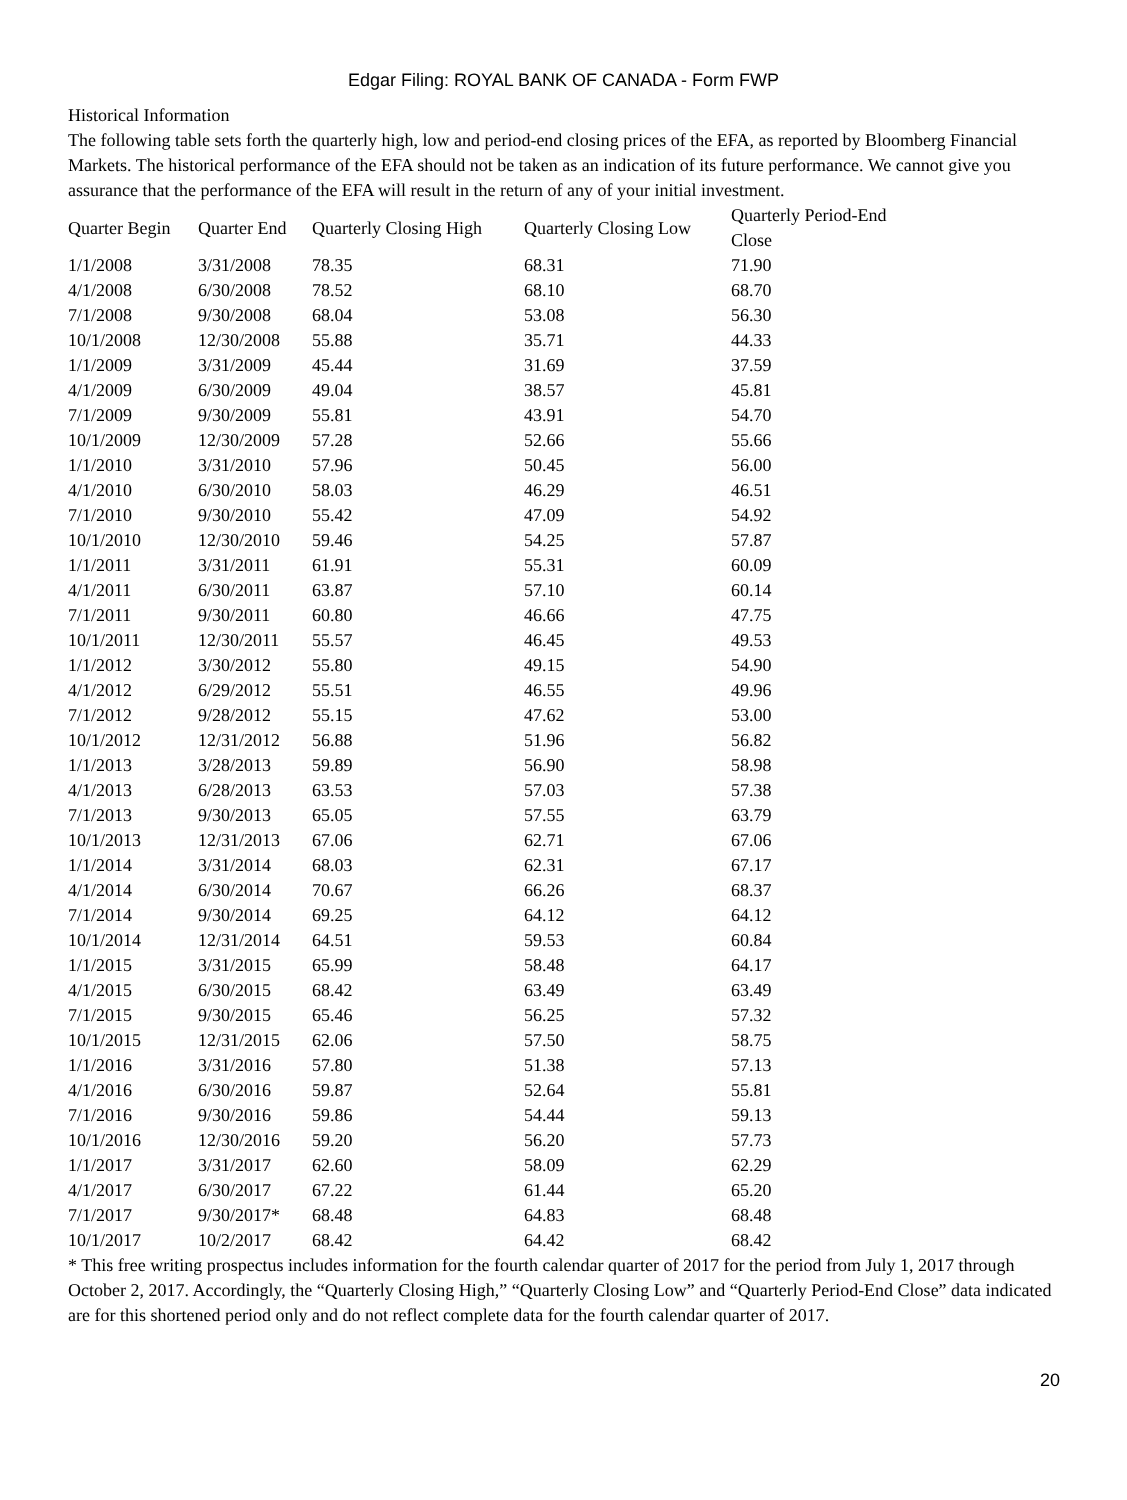Edgar Filing: ROYAL BANK OF CANADA - Form FWP
Historical Information
The following table sets forth the quarterly high, low and period-end closing prices of the EFA, as reported by Bloomberg Financial Markets. The historical performance of the EFA should not be taken as an indication of its future performance. We cannot give you assurance that the performance of the EFA will result in the return of any of your initial investment.
| Quarter Begin | Quarter End | Quarterly Closing High | Quarterly Closing Low | Quarterly Period-End Close |
| --- | --- | --- | --- | --- |
| 1/1/2008 | 3/31/2008 | 78.35 | 68.31 | 71.90 |
| 4/1/2008 | 6/30/2008 | 78.52 | 68.10 | 68.70 |
| 7/1/2008 | 9/30/2008 | 68.04 | 53.08 | 56.30 |
| 10/1/2008 | 12/30/2008 | 55.88 | 35.71 | 44.33 |
| 1/1/2009 | 3/31/2009 | 45.44 | 31.69 | 37.59 |
| 4/1/2009 | 6/30/2009 | 49.04 | 38.57 | 45.81 |
| 7/1/2009 | 9/30/2009 | 55.81 | 43.91 | 54.70 |
| 10/1/2009 | 12/30/2009 | 57.28 | 52.66 | 55.66 |
| 1/1/2010 | 3/31/2010 | 57.96 | 50.45 | 56.00 |
| 4/1/2010 | 6/30/2010 | 58.03 | 46.29 | 46.51 |
| 7/1/2010 | 9/30/2010 | 55.42 | 47.09 | 54.92 |
| 10/1/2010 | 12/30/2010 | 59.46 | 54.25 | 57.87 |
| 1/1/2011 | 3/31/2011 | 61.91 | 55.31 | 60.09 |
| 4/1/2011 | 6/30/2011 | 63.87 | 57.10 | 60.14 |
| 7/1/2011 | 9/30/2011 | 60.80 | 46.66 | 47.75 |
| 10/1/2011 | 12/30/2011 | 55.57 | 46.45 | 49.53 |
| 1/1/2012 | 3/30/2012 | 55.80 | 49.15 | 54.90 |
| 4/1/2012 | 6/29/2012 | 55.51 | 46.55 | 49.96 |
| 7/1/2012 | 9/28/2012 | 55.15 | 47.62 | 53.00 |
| 10/1/2012 | 12/31/2012 | 56.88 | 51.96 | 56.82 |
| 1/1/2013 | 3/28/2013 | 59.89 | 56.90 | 58.98 |
| 4/1/2013 | 6/28/2013 | 63.53 | 57.03 | 57.38 |
| 7/1/2013 | 9/30/2013 | 65.05 | 57.55 | 63.79 |
| 10/1/2013 | 12/31/2013 | 67.06 | 62.71 | 67.06 |
| 1/1/2014 | 3/31/2014 | 68.03 | 62.31 | 67.17 |
| 4/1/2014 | 6/30/2014 | 70.67 | 66.26 | 68.37 |
| 7/1/2014 | 9/30/2014 | 69.25 | 64.12 | 64.12 |
| 10/1/2014 | 12/31/2014 | 64.51 | 59.53 | 60.84 |
| 1/1/2015 | 3/31/2015 | 65.99 | 58.48 | 64.17 |
| 4/1/2015 | 6/30/2015 | 68.42 | 63.49 | 63.49 |
| 7/1/2015 | 9/30/2015 | 65.46 | 56.25 | 57.32 |
| 10/1/2015 | 12/31/2015 | 62.06 | 57.50 | 58.75 |
| 1/1/2016 | 3/31/2016 | 57.80 | 51.38 | 57.13 |
| 4/1/2016 | 6/30/2016 | 59.87 | 52.64 | 55.81 |
| 7/1/2016 | 9/30/2016 | 59.86 | 54.44 | 59.13 |
| 10/1/2016 | 12/30/2016 | 59.20 | 56.20 | 57.73 |
| 1/1/2017 | 3/31/2017 | 62.60 | 58.09 | 62.29 |
| 4/1/2017 | 6/30/2017 | 67.22 | 61.44 | 65.20 |
| 7/1/2017 | 9/30/2017* | 68.48 | 64.83 | 68.48 |
| 10/1/2017 | 10/2/2017 | 68.42 | 64.42 | 68.42 |
* This free writing prospectus includes information for the fourth calendar quarter of 2017 for the period from July 1, 2017 through October 2, 2017. Accordingly, the “Quarterly Closing High,” “Quarterly Closing Low” and “Quarterly Period-End Close” data indicated are for this shortened period only and do not reflect complete data for the fourth calendar quarter of 2017.
20